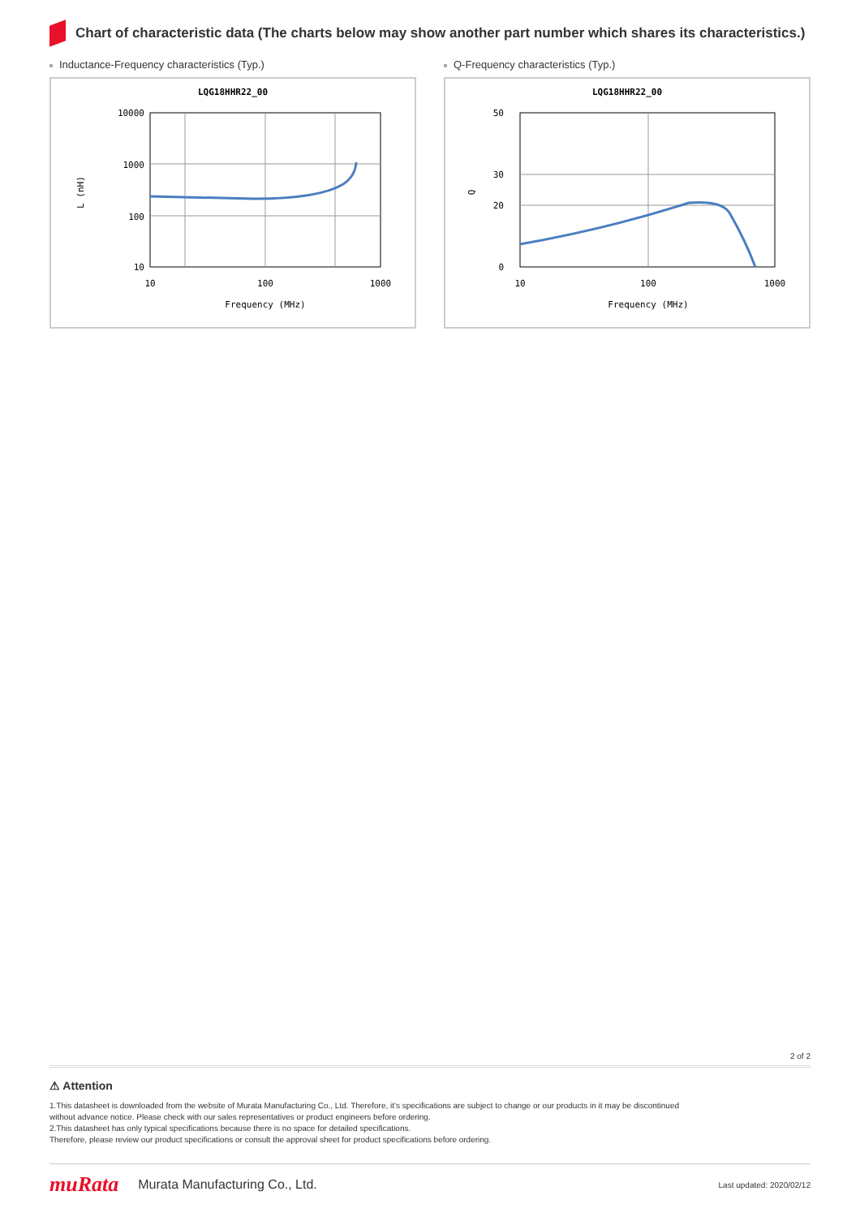Chart of characteristic data (The charts below may show another part number which shares its characteristics.)
Inductance-Frequency characteristics (Typ.)
LQG18HHR22_00
10000
1000
100
10
10
100
1000
Frequency (MHz)
L (nH)
Q-Frequency characteristics (Typ.)
LQG18HHR22_00
50
30
20
0
10
100
1000
Frequency (MHz)
Q
2 of 2
⚠ Attention
1.This datasheet is downloaded from the website of Murata Manufacturing Co., Ltd. Therefore, it's specifications are subject to change or our products in it may be discontinued
without advance notice. Please check with our sales representatives or product engineers before ordering.
2.This datasheet has only typical specifications because there is no space for detailed specifications.
Therefore, please review our product specifications or consult the approval sheet for product specifications before ordering.
muRata Murata Manufacturing Co., Ltd. Last updated: 2020/02/12